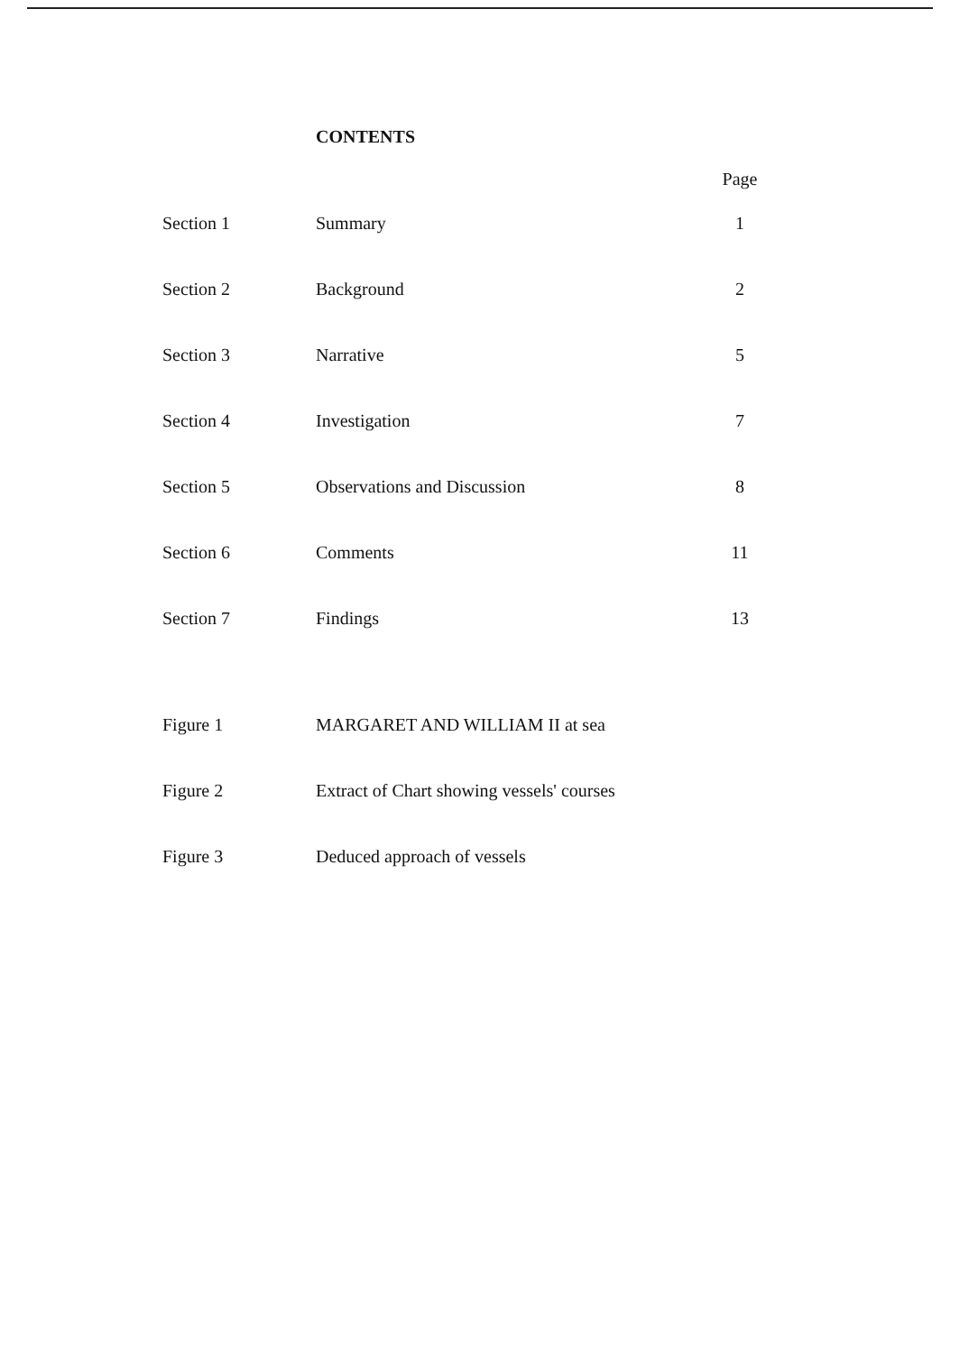CONTENTS
| | | Page |
| --- | --- | --- |
| Section 1 | Summary | 1 |
| Section 2 | Background | 2 |
| Section 3 | Narrative | 5 |
| Section 4 | Investigation | 7 |
| Section 5 | Observations and Discussion | 8 |
| Section 6 | Comments | 11 |
| Section 7 | Findings | 13 |
| Figure 1 | MARGARET AND WILLIAM II at sea | |
| Figure 2 | Extract of Chart showing vessels' courses | |
| Figure 3 | Deduced approach of vessels | |